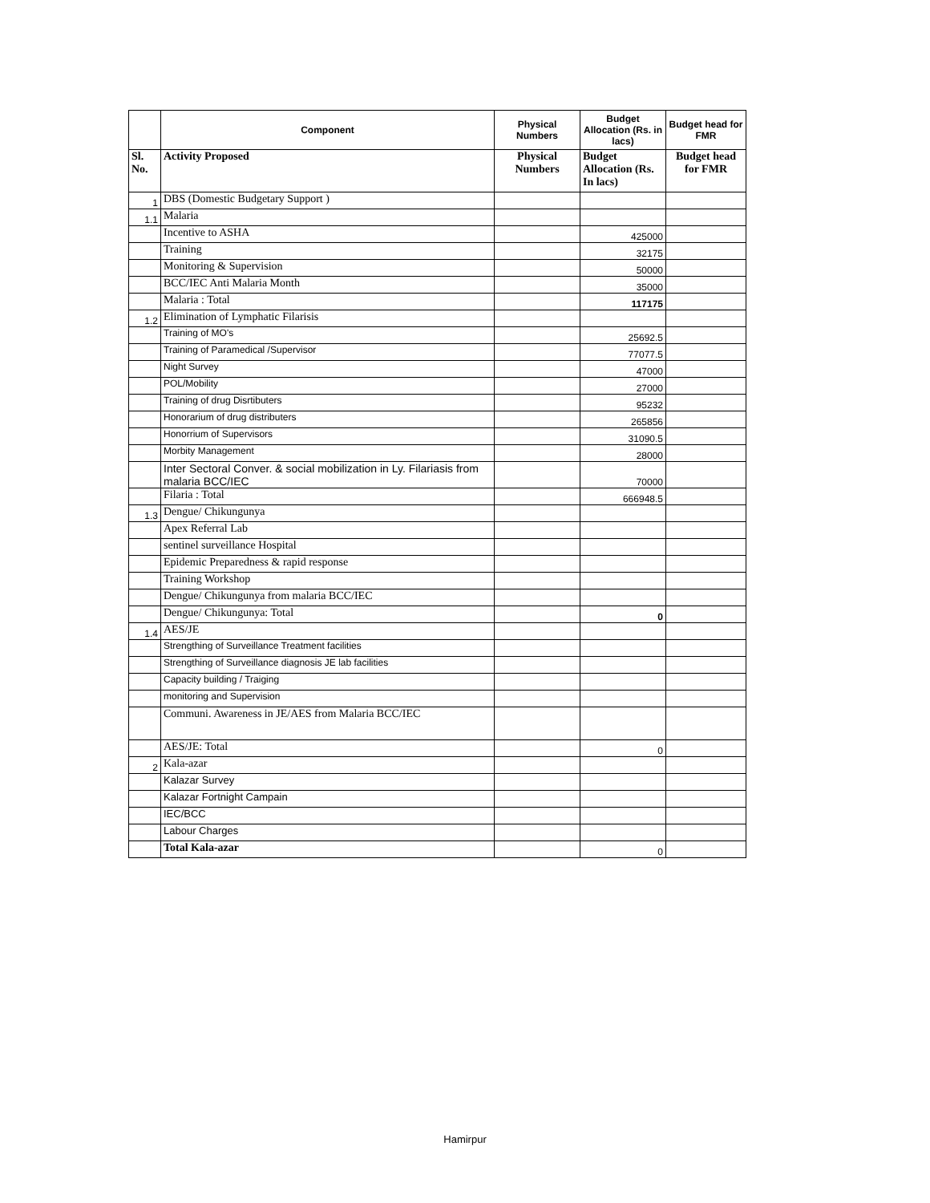| | Component | Physical Numbers | Budget Allocation (Rs. in lacs) | Budget head for FMR |
| --- | --- | --- | --- | --- |
| Sl. No. | Activity Proposed | Physical Numbers | Budget Allocation (Rs. In lacs) | Budget head for FMR |
| 1 | DBS (Domestic Budgetary Support ) | | | |
| 1.1 | Malaria | | | |
| | Incentive to ASHA | | 425000 | |
| | Training | | 32175 | |
| | Monitoring & Supervision | | 50000 | |
| | BCC/IEC Anti Malaria Month | | 35000 | |
| | Malaria : Total | | 117175 | |
| 1.2 | Elimination of Lymphatic Filarisis | | | |
| | Training of MO's | | 25692.5 | |
| | Training of Paramedical /Supervisor | | 77077.5 | |
| | Night Survey | | 47000 | |
| | POL/Mobility | | 27000 | |
| | Training of drug Disrtibuters | | 95232 | |
| | Honorarium of drug distributers | | 265856 | |
| | Honorrium of Supervisors | | 31090.5 | |
| | Morbity Management | | 28000 | |
| | Inter Sectoral Conver. & social mobilization in Ly. Filariasis from malaria BCC/IEC | | 70000 | |
| | Filaria : Total | | 666948.5 | |
| 1.3 | Dengue/ Chikungunya | | | |
| | Apex Referral Lab | | | |
| | sentinel surveillance Hospital | | | |
| | Epidemic Preparedness & rapid response | | | |
| | Training Workshop | | | |
| | Dengue/ Chikungunya from malaria BCC/IEC | | | |
| | Dengue/ Chikungunya: Total | | 0 | |
| 1.4 | AES/JE | | | |
| | Strengthing of Surveillance Treatment facilities | | | |
| | Strengthing of Surveillance diagnosis JE lab facilities | | | |
| | Capacity building / Traiging | | | |
| | monitoring and Supervision | | | |
| | Communi. Awareness in JE/AES from Malaria BCC/IEC | | | |
| | AES/JE: Total | | 0 | |
| 2 | Kala-azar | | | |
| | Kalazar Survey | | | |
| | Kalazar Fortnight Campain | | | |
| | IEC/BCC | | | |
| | Labour Charges | | | |
| | Total Kala-azar | | 0 | |
Hamirpur